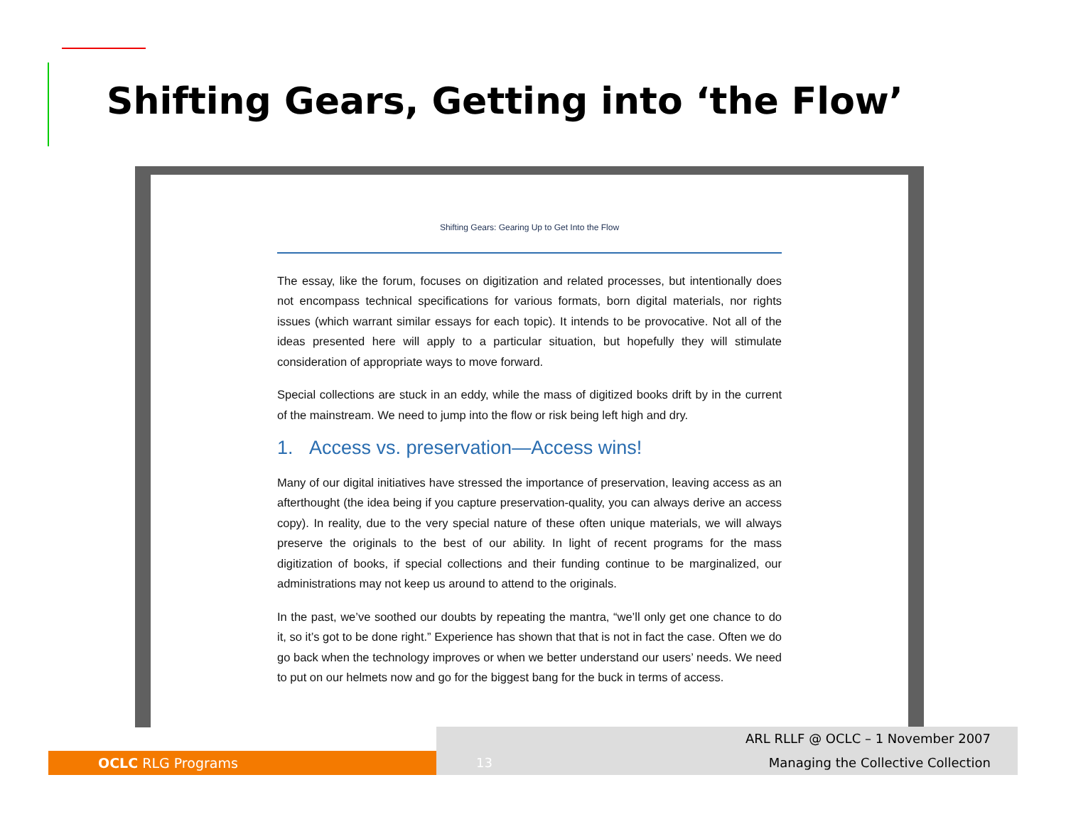Shifting Gears, Getting into ‘the Flow’
Shifting Gears: Gearing Up to Get Into the Flow
The essay, like the forum, focuses on digitization and related processes, but intentionally does not encompass technical specifications for various formats, born digital materials, nor rights issues (which warrant similar essays for each topic). It intends to be provocative. Not all of the ideas presented here will apply to a particular situation, but hopefully they will stimulate consideration of appropriate ways to move forward.
Special collections are stuck in an eddy, while the mass of digitized books drift by in the current of the mainstream. We need to jump into the flow or risk being left high and dry.
1. Access vs. preservation—Access wins!
Many of our digital initiatives have stressed the importance of preservation, leaving access as an afterthought (the idea being if you capture preservation-quality, you can always derive an access copy). In reality, due to the very special nature of these often unique materials, we will always preserve the originals to the best of our ability. In light of recent programs for the mass digitization of books, if special collections and their funding continue to be marginalized, our administrations may not keep us around to attend to the originals.
In the past, we’ve soothed our doubts by repeating the mantra, “we’ll only get one chance to do it, so it’s got to be done right.” Experience has shown that that is not in fact the case. Often we do go back when the technology improves or when we better understand our users’ needs. We need to put on our helmets now and go for the biggest bang for the buck in terms of access.
OCLC RLG Programs
13
ARL RLLF @ OCLC – 1 November 2007
Managing the Collective Collection